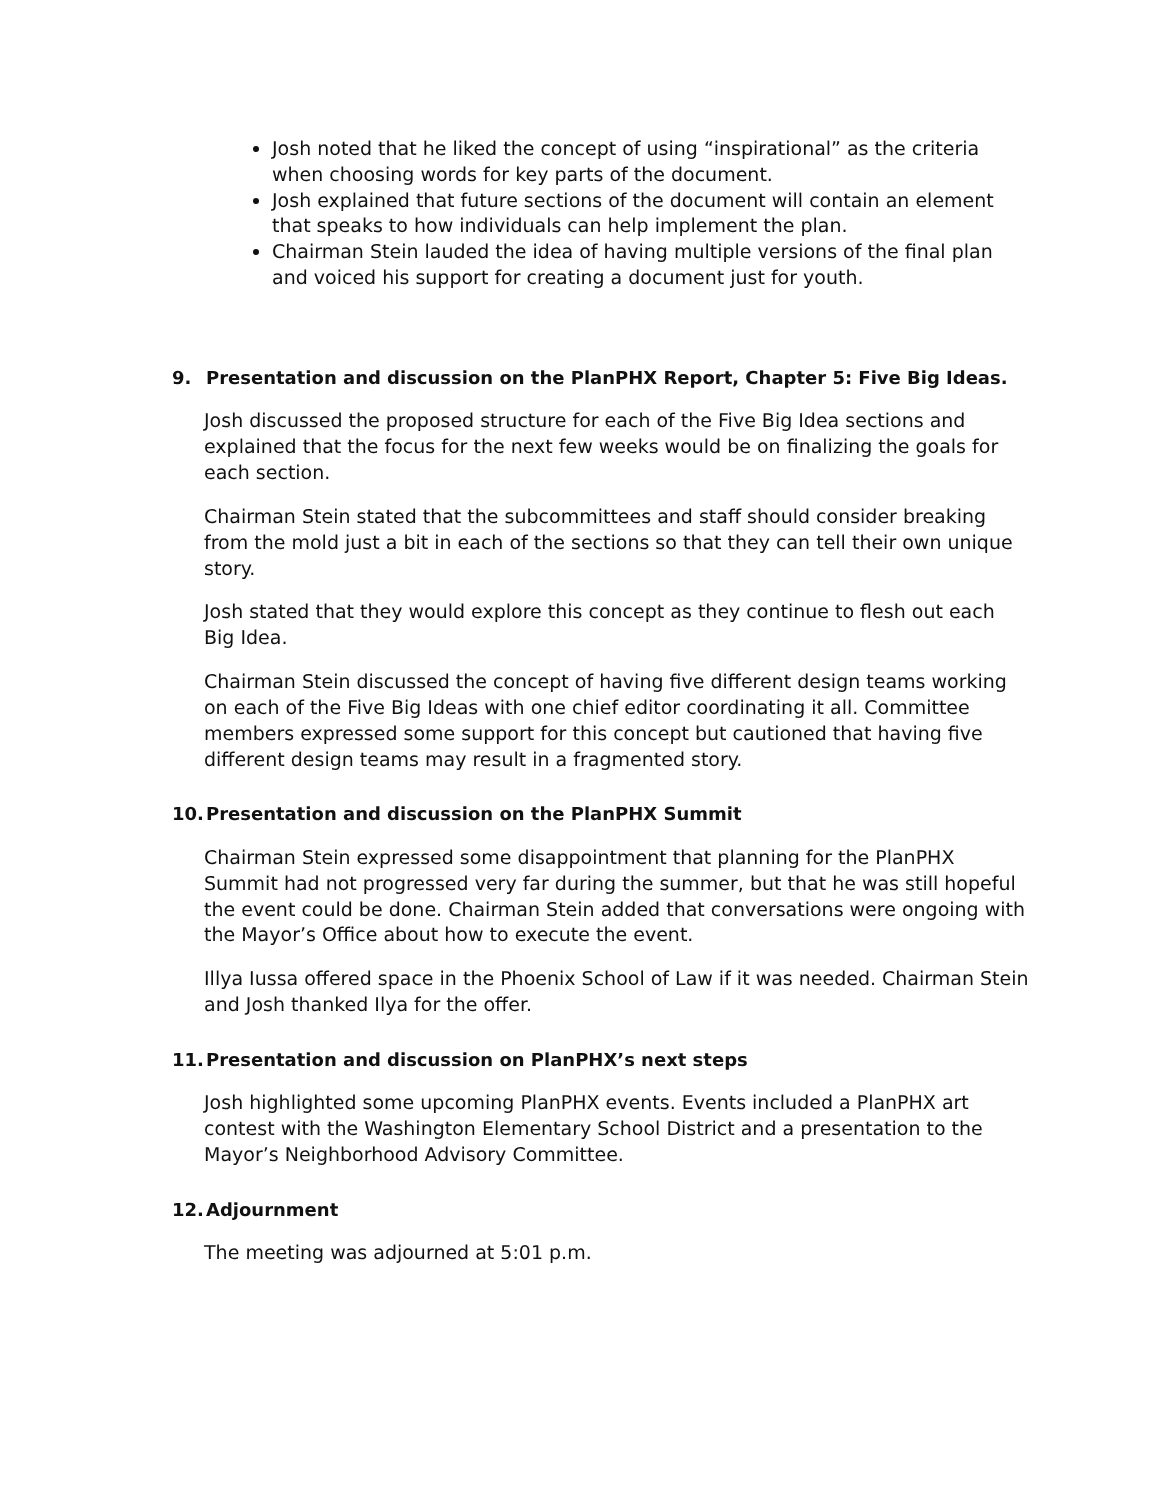Josh noted that he liked the concept of using “inspirational” as the criteria when choosing words for key parts of the document.
Josh explained that future sections of the document will contain an element that speaks to how individuals can help implement the plan.
Chairman Stein lauded the idea of having multiple versions of the final plan and voiced his support for creating a document just for youth.
9. Presentation and discussion on the PlanPHX Report, Chapter 5: Five Big Ideas.
Josh discussed the proposed structure for each of the Five Big Idea sections and explained that the focus for the next few weeks would be on finalizing the goals for each section.
Chairman Stein stated that the subcommittees and staff should consider breaking from the mold just a bit in each of the sections so that they can tell their own unique story.
Josh stated that they would explore this concept as they continue to flesh out each Big Idea.
Chairman Stein discussed the concept of having five different design teams working on each of the Five Big Ideas with one chief editor coordinating it all. Committee members expressed some support for this concept but cautioned that having five different design teams may result in a fragmented story.
10. Presentation and discussion on the PlanPHX Summit
Chairman Stein expressed some disappointment that planning for the PlanPHX Summit had not progressed very far during the summer, but that he was still hopeful the event could be done. Chairman Stein added that conversations were ongoing with the Mayor’s Office about how to execute the event.
Illya Iussa offered space in the Phoenix School of Law if it was needed. Chairman Stein and Josh thanked Ilya for the offer.
11. Presentation and discussion on PlanPHX’s next steps
Josh highlighted some upcoming PlanPHX events. Events included a PlanPHX art contest with the Washington Elementary School District and a presentation to the Mayor’s Neighborhood Advisory Committee.
12. Adjournment
The meeting was adjourned at 5:01 p.m.